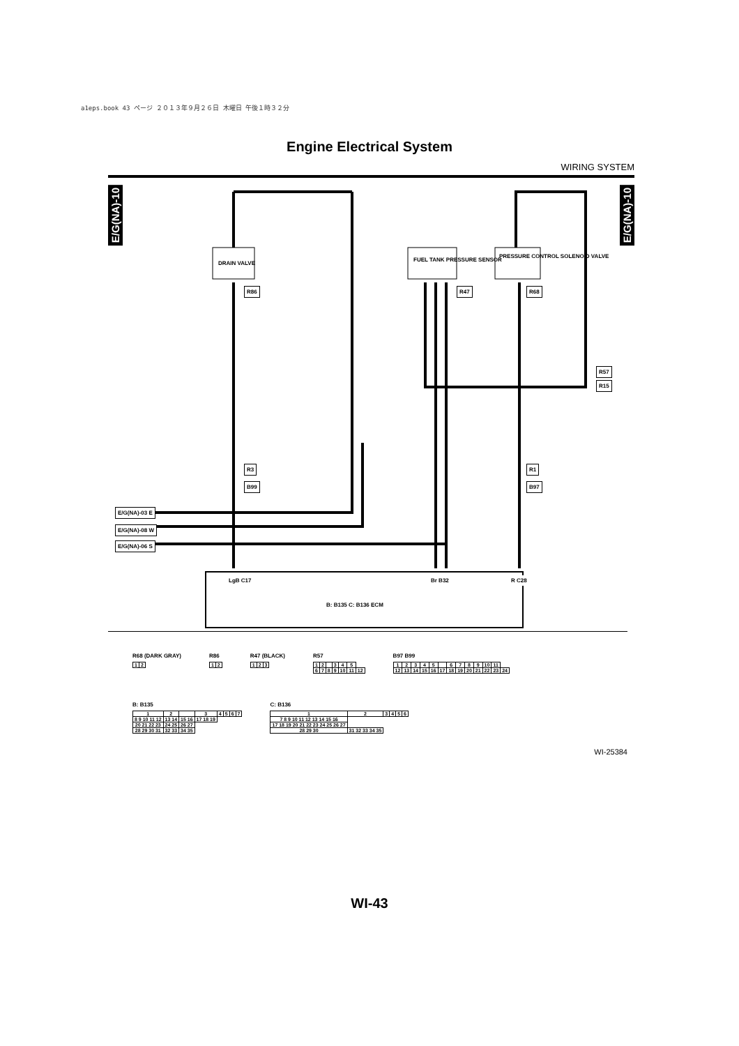a1eps.book 43 ページ ２０１３年９月２６日 木曜日 午後１時３２分
Engine Electrical System
WIRING SYSTEM
E/G(NA)-10
E/G(NA)-10
DRAIN VALVE
FUEL TANK PRESSURE SENSOR
PRESSURE CONTROL SOLENOID VALVE
R86 R47 R68
R57
R15
R3
B99
R1
B97
E/G(NA)-03 E
E/G(NA)-08 W
E/G(NA)-06 S
LgB C17 Br B32 R C28
B: B135 C: B136 ECM
R68 (DARK GRAY)
| 1 | 2 |
R86
| 1 | 2 |
R47 (BLACK)
| 1 | 2 | 3 |
R57
| 1 | 2 | | 3 | 4 | 5 | |
| 6 | 7 | 8 | 9 | 10 | 11 | 12 |
B97 B99
| 1 | 2 | 3 | 4 | 5 | | 6 | 7 | 8 | 9 | 10 | 11 | |
| 12 | 13 | 14 | 15 | 16 | 17 | 18 | 19 | 20 | 21 | 22 | 23 | 24 |
B: B135
| 1 | 2 | | 3 | 4 | 5 | 6 | 7 |
| 8 9 10 11 12 | 13 14 | 15 16 | 17 18 19 | | | | |
| 20 21 22 23 | 24 25 | 26 27 | | | | | |
| 28 29 30 31 | 32 33 | 34 35 | | | | | |
C: B136
| 1 | 2 | 3 | 4 | 5 | 6 |
| 7 8 9 10 11 12 13 14 15 16 | | | | | |
| 17 18 19 20 21 22 23 24 25 26 27 | | | | | |
| 28 29 30 | 31 32 33 34 35 | | | | |
WI-25384
WI-43